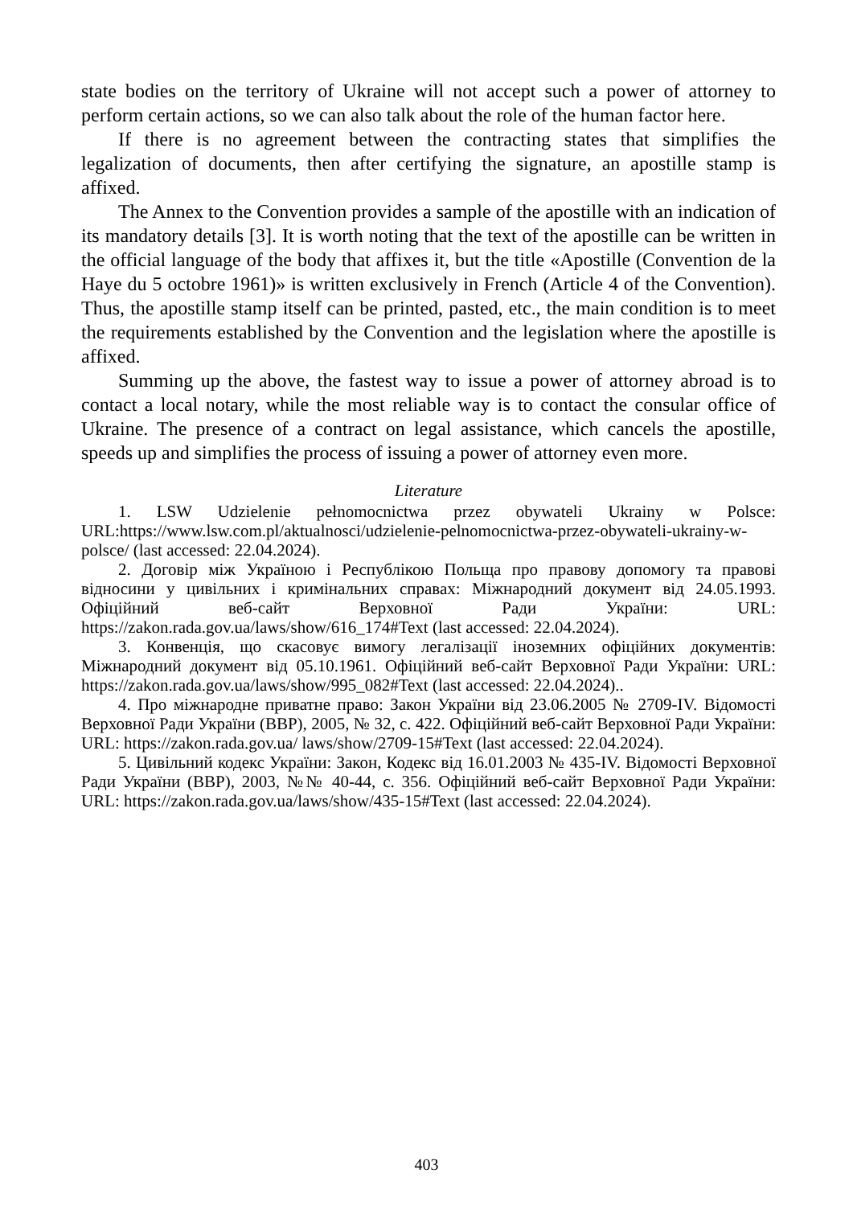state bodies on the territory of Ukraine will not accept such a power of attorney to perform certain actions, so we can also talk about the role of the human factor here.
If there is no agreement between the contracting states that simplifies the legalization of documents, then after certifying the signature, an apostille stamp is affixed.
The Annex to the Convention provides a sample of the apostille with an indication of its mandatory details [3]. It is worth noting that the text of the apostille can be written in the official language of the body that affixes it, but the title «Apostille (Convention de la Haye du 5 octobre 1961)» is written exclusively in French (Article 4 of the Convention). Thus, the apostille stamp itself can be printed, pasted, etc., the main condition is to meet the requirements established by the Convention and the legislation where the apostille is affixed.
Summing up the above, the fastest way to issue a power of attorney abroad is to contact a local notary, while the most reliable way is to contact the consular office of Ukraine. The presence of a contract on legal assistance, which cancels the apostille, speeds up and simplifies the process of issuing a power of attorney even more.
Literature
1. LSW Udzielenie pełnomocnictwa przez obywateli Ukrainy w Polsce: URL:https://www.lsw.com.pl/aktualnosci/udzielenie-pelnomocnictwa-przez-obywateli-ukrainy-w-polsce/ (last accessed: 22.04.2024).
2. Договір між Україною і Республікою Польща про правову допомогу та правові відносини у цивільних і кримінальних справах: Міжнародний документ від 24.05.1993. Офіційний веб-сайт Верховної Ради України: URL: https://zakon.rada.gov.ua/laws/show/616_174#Text (last accessed: 22.04.2024).
3. Конвенція, що скасовує вимогу легалізації іноземних офіційних документів: Міжнародний документ від 05.10.1961. Офіційний веб-сайт Верховної Ради України: URL: https://zakon.rada.gov.ua/laws/show/995_082#Text (last accessed: 22.04.2024)..
4. Про міжнародне приватне право: Закон України від 23.06.2005 № 2709-IV. Відомості Верховної Ради України (ВВР), 2005, № 32, с. 422. Офіційний веб-сайт Верховної Ради України: URL: https://zakon.rada.gov.ua/ laws/show/2709-15#Text (last accessed: 22.04.2024).
5. Цивільний кодекс України: Закон, Кодекс від 16.01.2003 № 435-IV. Відомості Верховної Ради України (ВВР), 2003, №№ 40-44, с. 356. Офіційний веб-сайт Верховної Ради України: URL: https://zakon.rada.gov.ua/laws/show/435-15#Text (last accessed: 22.04.2024).
403